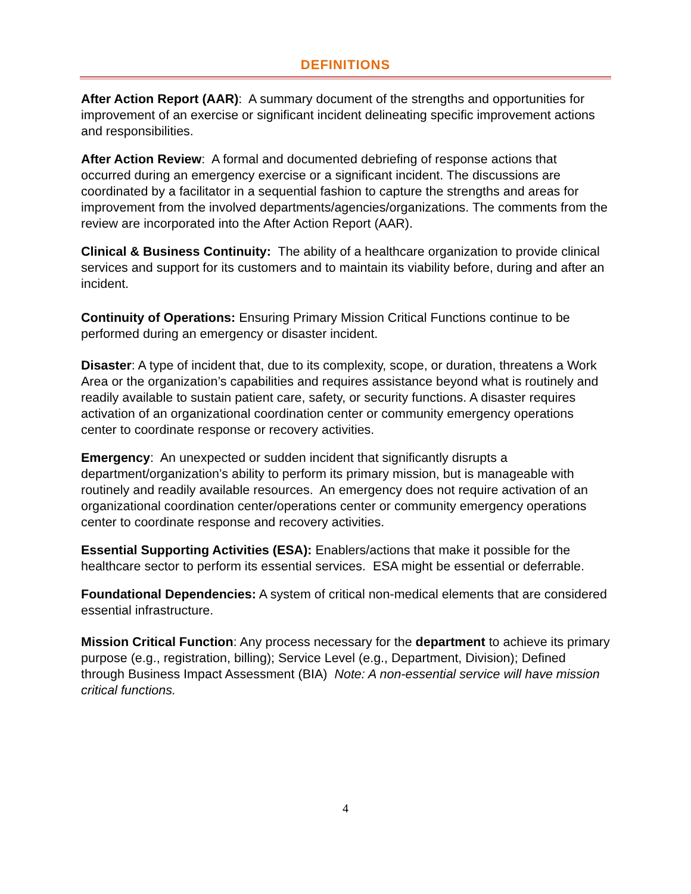DEFINITIONS
After Action Report (AAR): A summary document of the strengths and opportunities for improvement of an exercise or significant incident delineating specific improvement actions and responsibilities.
After Action Review: A formal and documented debriefing of response actions that occurred during an emergency exercise or a significant incident. The discussions are coordinated by a facilitator in a sequential fashion to capture the strengths and areas for improvement from the involved departments/agencies/organizations. The comments from the review are incorporated into the After Action Report (AAR).
Clinical & Business Continuity: The ability of a healthcare organization to provide clinical services and support for its customers and to maintain its viability before, during and after an incident.
Continuity of Operations: Ensuring Primary Mission Critical Functions continue to be performed during an emergency or disaster incident.
Disaster: A type of incident that, due to its complexity, scope, or duration, threatens a Work Area or the organization’s capabilities and requires assistance beyond what is routinely and readily available to sustain patient care, safety, or security functions. A disaster requires activation of an organizational coordination center or community emergency operations center to coordinate response or recovery activities.
Emergency: An unexpected or sudden incident that significantly disrupts a department/organization’s ability to perform its primary mission, but is manageable with routinely and readily available resources. An emergency does not require activation of an organizational coordination center/operations center or community emergency operations center to coordinate response and recovery activities.
Essential Supporting Activities (ESA): Enablers/actions that make it possible for the healthcare sector to perform its essential services. ESA might be essential or deferrable.
Foundational Dependencies: A system of critical non-medical elements that are considered essential infrastructure.
Mission Critical Function: Any process necessary for the department to achieve its primary purpose (e.g., registration, billing); Service Level (e.g., Department, Division); Defined through Business Impact Assessment (BIA) Note: A non-essential service will have mission critical functions.
4